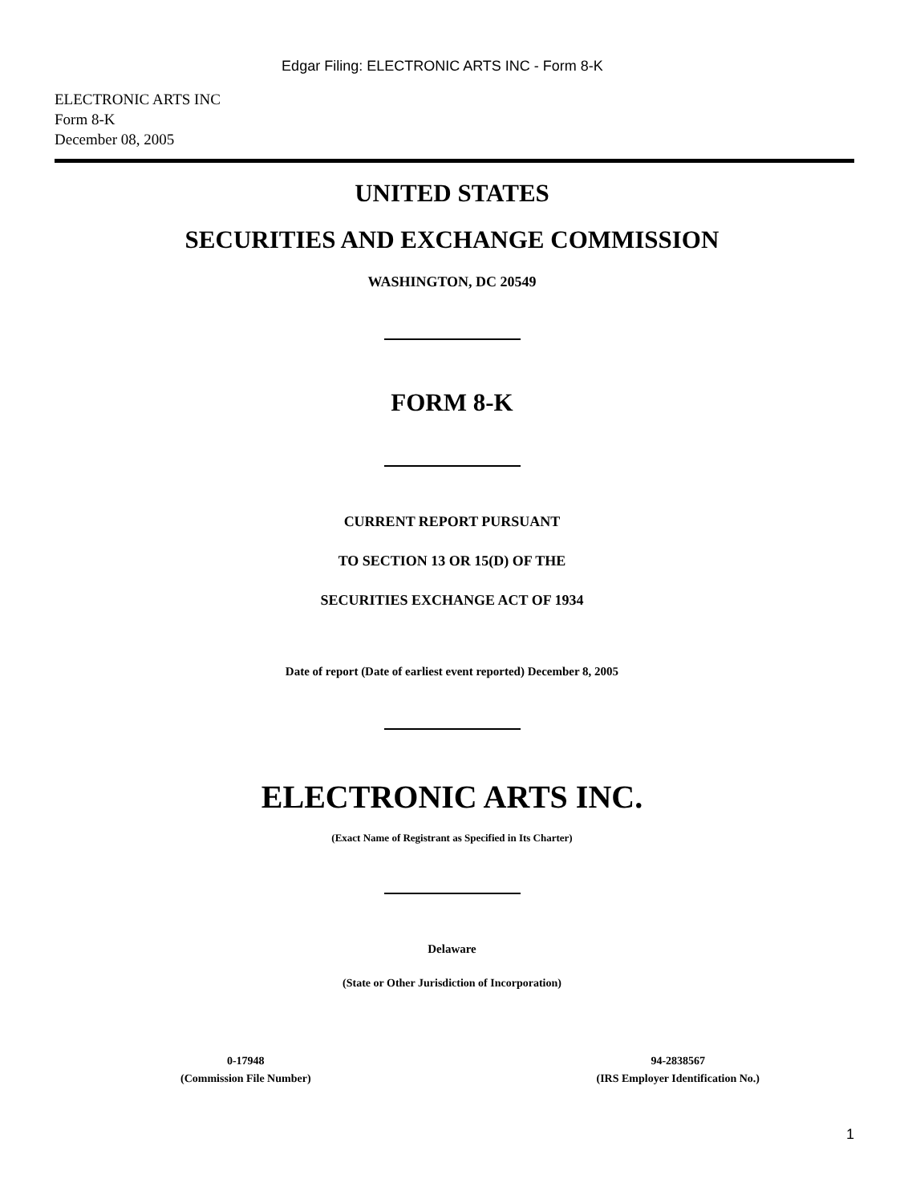Edgar Filing: ELECTRONIC ARTS INC - Form 8-K
ELECTRONIC ARTS INC
Form 8-K
December 08, 2005
UNITED STATES
SECURITIES AND EXCHANGE COMMISSION
WASHINGTON, DC 20549
FORM 8-K
CURRENT REPORT PURSUANT
TO SECTION 13 OR 15(D) OF THE
SECURITIES EXCHANGE ACT OF 1934
Date of report (Date of earliest event reported) December 8, 2005
ELECTRONIC ARTS INC.
(Exact Name of Registrant as Specified in Its Charter)
Delaware
(State or Other Jurisdiction of Incorporation)
0-17948
(Commission File Number)
94-2838567
(IRS Employer Identification No.)
1